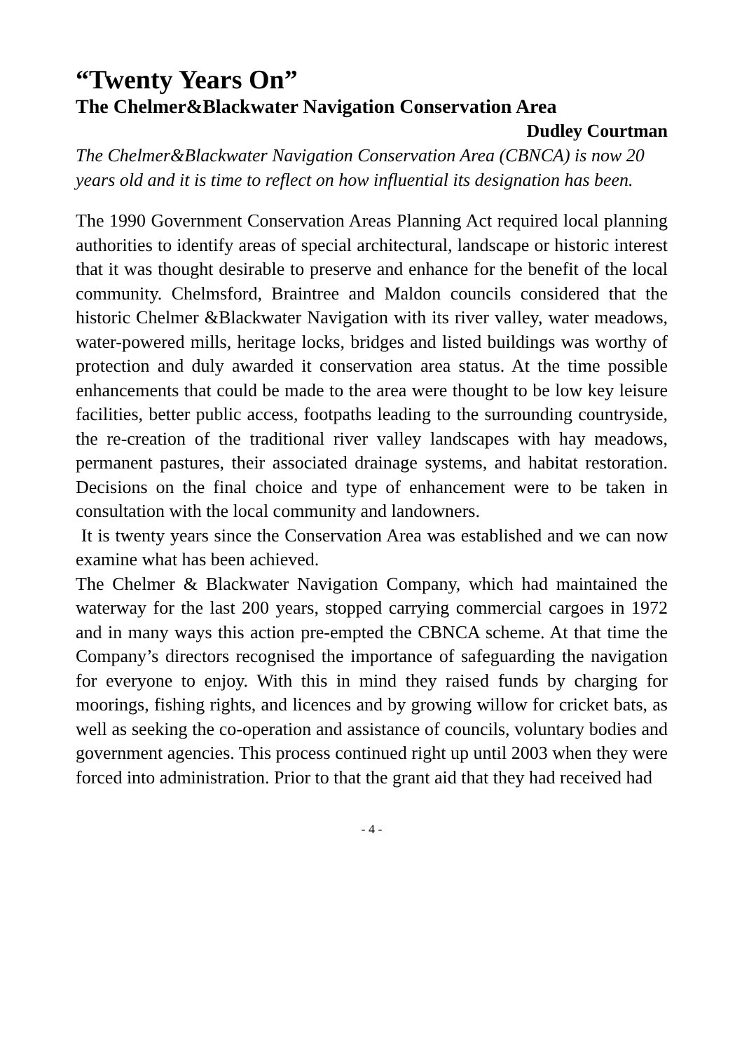“Twenty Years On”
The Chelmer&Blackwater Navigation Conservation Area
Dudley Courtman
The Chelmer&Blackwater Navigation Conservation Area (CBNCA) is now 20 years old and it is time to reflect on how influential its designation has been.
The 1990 Government Conservation Areas Planning Act required local planning authorities to identify areas of special architectural, landscape or historic interest that it was thought desirable to preserve and enhance for the benefit of the local community. Chelmsford, Braintree and Maldon councils considered that the historic Chelmer &Blackwater Navigation with its river valley, water meadows, water-powered mills, heritage locks, bridges and listed buildings was worthy of protection and duly awarded it conservation area status. At the time possible enhancements that could be made to the area were thought to be low key leisure facilities, better public access, footpaths leading to the surrounding countryside, the re-creation of the traditional river valley landscapes with hay meadows, permanent pastures, their associated drainage systems, and habitat restoration. Decisions on the final choice and type of enhancement were to be taken in consultation with the local community and landowners.
It is twenty years since the Conservation Area was established and we can now examine what has been achieved.
The Chelmer & Blackwater Navigation Company, which had maintained the waterway for the last 200 years, stopped carrying commercial cargoes in 1972 and in many ways this action pre-empted the CBNCA scheme. At that time the Company’s directors recognised the importance of safeguarding the navigation for everyone to enjoy. With this in mind they raised funds by charging for moorings, fishing rights, and licences and by growing willow for cricket bats, as well as seeking the co-operation and assistance of councils, voluntary bodies and government agencies. This process continued right up until 2003 when they were forced into administration. Prior to that the grant aid that they had received had
- 4 -